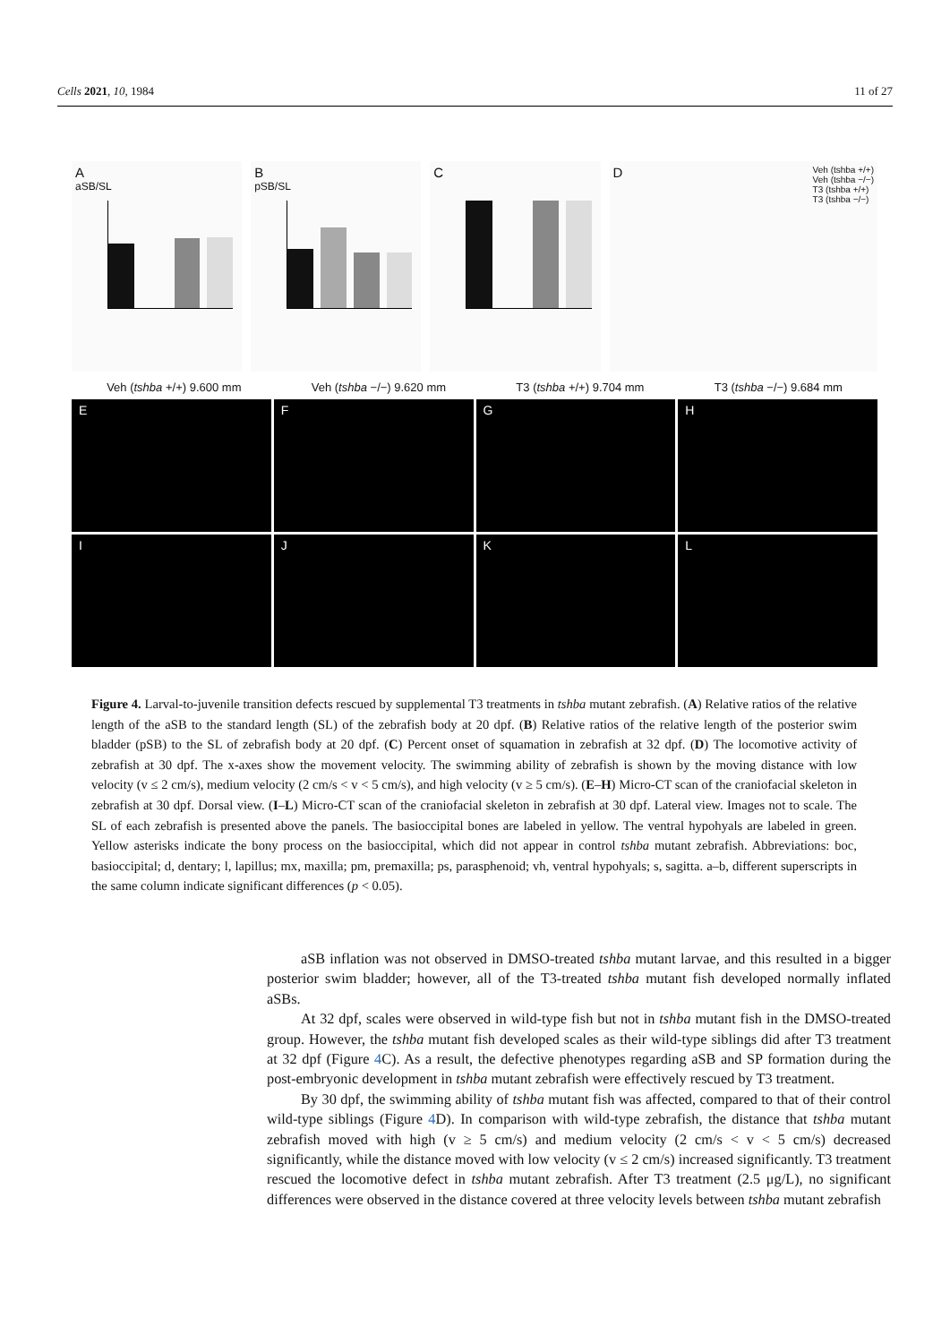Cells 2021, 10, 1984 11 of 27
A
aSB/SL
B
pSB/SL
C D Veh (tshba +/+)
Veh (tshba −/−)
T3 (tshba +/+)
T3 (tshba −/−)
Veh (tshba +/+) 9.600 mm Veh (tshba −/−) 9.620 mm T3 (tshba +/+) 9.704 mm T3 (tshba −/−) 9.684 mm
E
F
G
H
I
J
K
L
Figure 4. Larval-to-juvenile transition defects rescued by supplemental T3 treatments in tshba mutant zebrafish. (A) Relative ratios of the relative length of the aSB to the standard length (SL) of the zebrafish body at 20 dpf. (B) Relative ratios of the relative length of the posterior swim bladder (pSB) to the SL of zebrafish body at 20 dpf. (C) Percent onset of squamation in zebrafish at 32 dpf. (D) The locomotive activity of zebrafish at 30 dpf. The x-axes show the movement velocity. The swimming ability of zebrafish is shown by the moving distance with low velocity (v ≤ 2 cm/s), medium velocity (2 cm/s < v < 5 cm/s), and high velocity (v ≥ 5 cm/s). (E–H) Micro-CT scan of the craniofacial skeleton in zebrafish at 30 dpf. Dorsal view. (I–L) Micro-CT scan of the craniofacial skeleton in zebrafish at 30 dpf. Lateral view. Images not to scale. The SL of each zebrafish is presented above the panels. The basioccipital bones are labeled in yellow. The ventral hypohyals are labeled in green. Yellow asterisks indicate the bony process on the basioccipital, which did not appear in control tshba mutant zebrafish. Abbreviations: boc, basioccipital; d, dentary; l, lapillus; mx, maxilla; pm, premaxilla; ps, parasphenoid; vh, ventral hypohyals; s, sagitta. a–b, different superscripts in the same column indicate significant differences (p < 0.05).
aSB inflation was not observed in DMSO-treated tshba mutant larvae, and this resulted in a bigger posterior swim bladder; however, all of the T3-treated tshba mutant fish developed normally inflated aSBs.
At 32 dpf, scales were observed in wild-type fish but not in tshba mutant fish in the DMSO-treated group. However, the tshba mutant fish developed scales as their wild-type siblings did after T3 treatment at 32 dpf (Figure 4 C). As a result, the defective phenotypes regarding aSB and SP formation during the post-embryonic development in tshba mutant zebrafish were effectively rescued by T3 treatment.
By 30 dpf, the swimming ability of tshba mutant fish was affected, compared to that of their control wild-type siblings (Figure 4 D). In comparison with wild-type zebrafish, the distance that tshba mutant zebrafish moved with high (v ≥ 5 cm/s) and medium velocity (2 cm/s < v < 5 cm/s) decreased significantly, while the distance moved with low velocity (v ≤ 2 cm/s) increased significantly. T3 treatment rescued the locomotive defect in tshba mutant zebrafish. After T3 treatment (2.5 μg/L), no significant differences were observed in the distance covered at three velocity levels between tshba mutant zebrafish